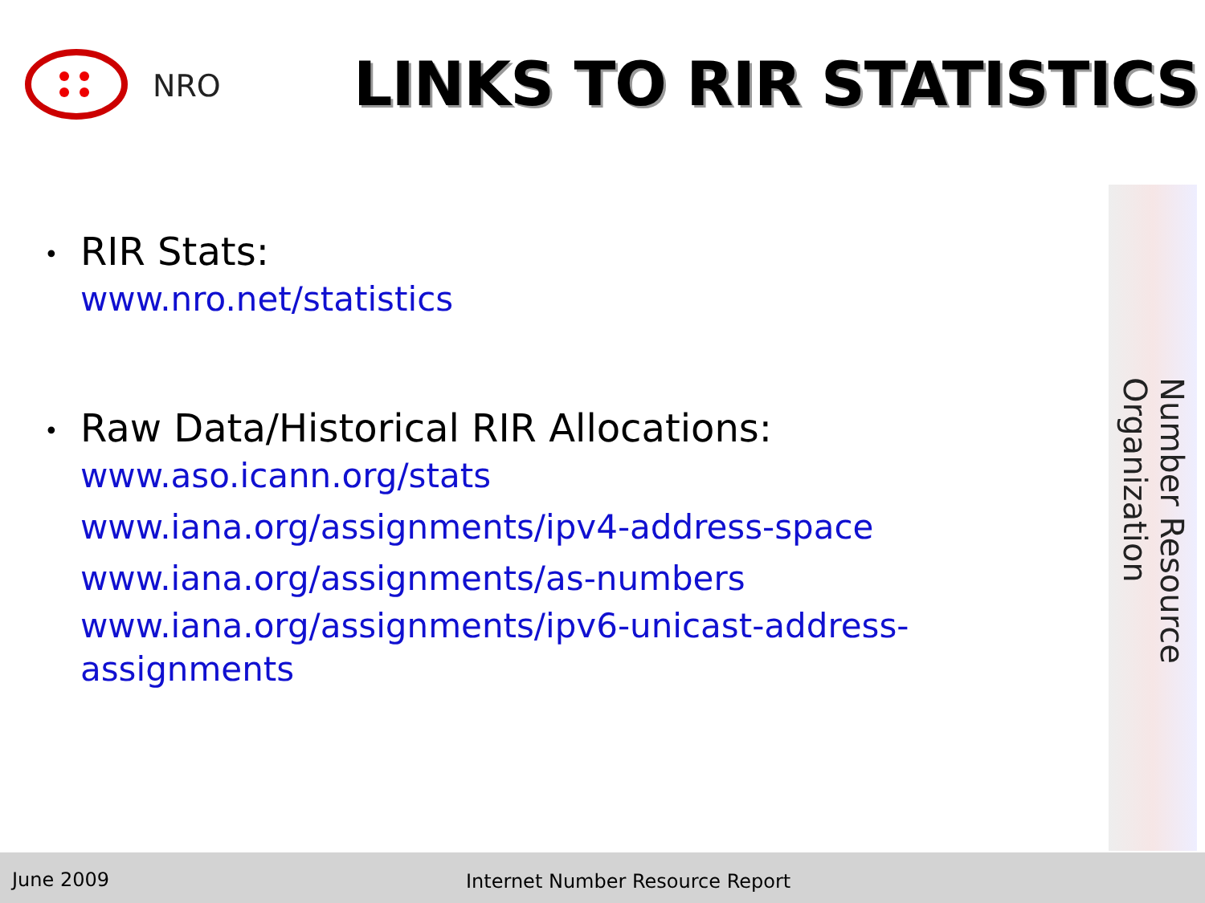NRO
LINKS TO RIR STATISTICS
• RIR Stats:
www.nro.net/statistics
• Raw Data/Historical RIR Allocations:
www.aso.icann.org/stats
www.iana.org/assignments/ipv4-address-space
www.iana.org/assignments/as-numbers
www.iana.org/assignments/ipv6-unicast-address-
assignments
Number Resource Organization
June 2009 Internet Number Resource Report